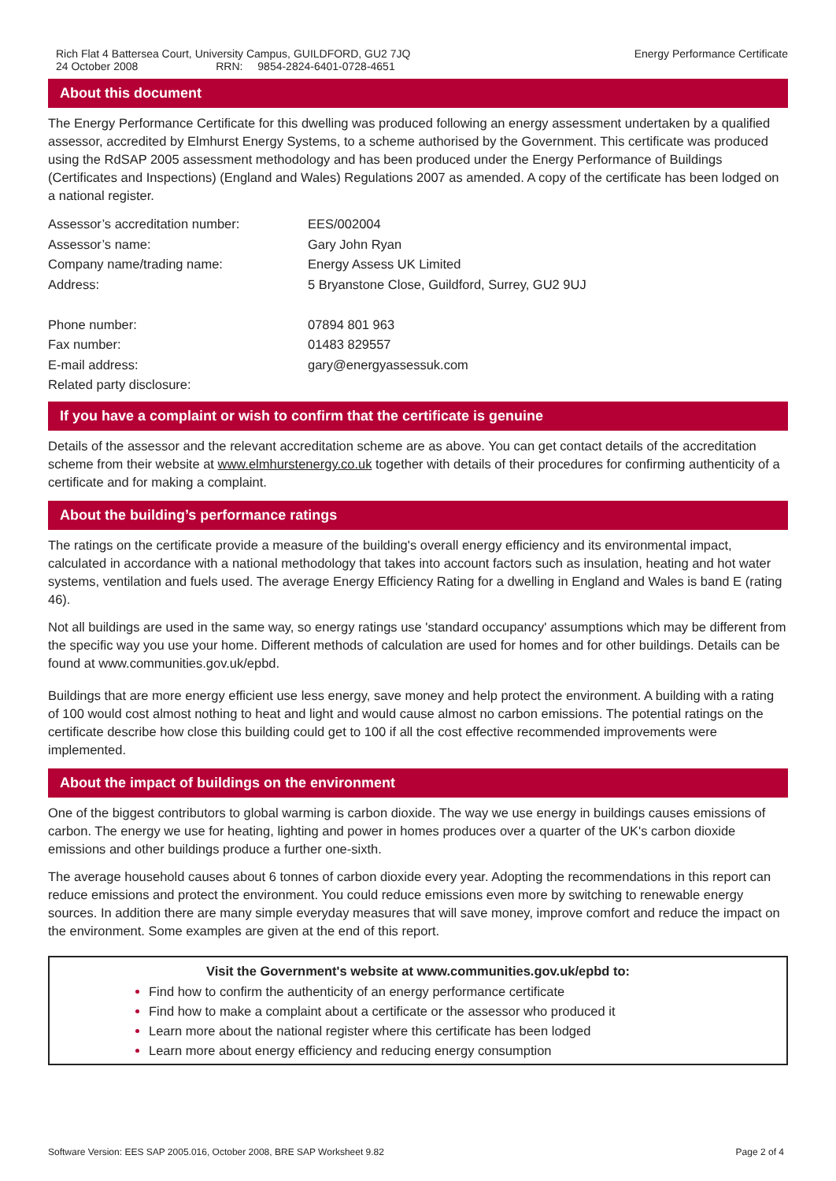Rich Flat 4 Battersea Court, University Campus, GUILDFORD, GU2 7JQ
24 October 2008 RRN: 9854-2824-6401-0728-4651
Energy Performance Certificate
About this document
The Energy Performance Certificate for this dwelling was produced following an energy assessment undertaken by a qualified assessor, accredited by Elmhurst Energy Systems, to a scheme authorised by the Government. This certificate was produced using the RdSAP 2005 assessment methodology and has been produced under the Energy Performance of Buildings (Certificates and Inspections) (England and Wales) Regulations 2007 as amended. A copy of the certificate has been lodged on a national register.
| Assessor’s accreditation number: | EES/002004 |
| Assessor’s name: | Gary John Ryan |
| Company name/trading name: | Energy Assess UK Limited |
| Address: | 5 Bryanstone Close, Guildford, Surrey, GU2 9UJ |
| Phone number: | 07894 801 963 |
| Fax number: | 01483 829557 |
| E-mail address: | gary@energyassessuk.com |
| Related party disclosure: | |
If you have a complaint or wish to confirm that the certificate is genuine
Details of the assessor and the relevant accreditation scheme are as above. You can get contact details of the accreditation scheme from their website at www.elmhurstenergy.co.uk together with details of their procedures for confirming authenticity of a certificate and for making a complaint.
About the building’s performance ratings
The ratings on the certificate provide a measure of the building's overall energy efficiency and its environmental impact, calculated in accordance with a national methodology that takes into account factors such as insulation, heating and hot water systems, ventilation and fuels used. The average Energy Efficiency Rating for a dwelling in England and Wales is band E (rating 46).
Not all buildings are used in the same way, so energy ratings use 'standard occupancy' assumptions which may be different from the specific way you use your home. Different methods of calculation are used for homes and for other buildings. Details can be found at www.communities.gov.uk/epbd.
Buildings that are more energy efficient use less energy, save money and help protect the environment. A building with a rating of 100 would cost almost nothing to heat and light and would cause almost no carbon emissions. The potential ratings on the certificate describe how close this building could get to 100 if all the cost effective recommended improvements were implemented.
About the impact of buildings on the environment
One of the biggest contributors to global warming is carbon dioxide. The way we use energy in buildings causes emissions of carbon. The energy we use for heating, lighting and power in homes produces over a quarter of the UK's carbon dioxide emissions and other buildings produce a further one-sixth.
The average household causes about 6 tonnes of carbon dioxide every year. Adopting the recommendations in this report can reduce emissions and protect the environment. You could reduce emissions even more by switching to renewable energy sources. In addition there are many simple everyday measures that will save money, improve comfort and reduce the impact on the environment. Some examples are given at the end of this report.
Visit the Government's website at www.communities.gov.uk/epbd to:
Find how to confirm the authenticity of an energy performance certificate
Find how to make a complaint about a certificate or the assessor who produced it
Learn more about the national register where this certificate has been lodged
Learn more about energy efficiency and reducing energy consumption
Software Version: EES SAP 2005.016, October 2008, BRE SAP Worksheet 9.82 Page 2 of 4